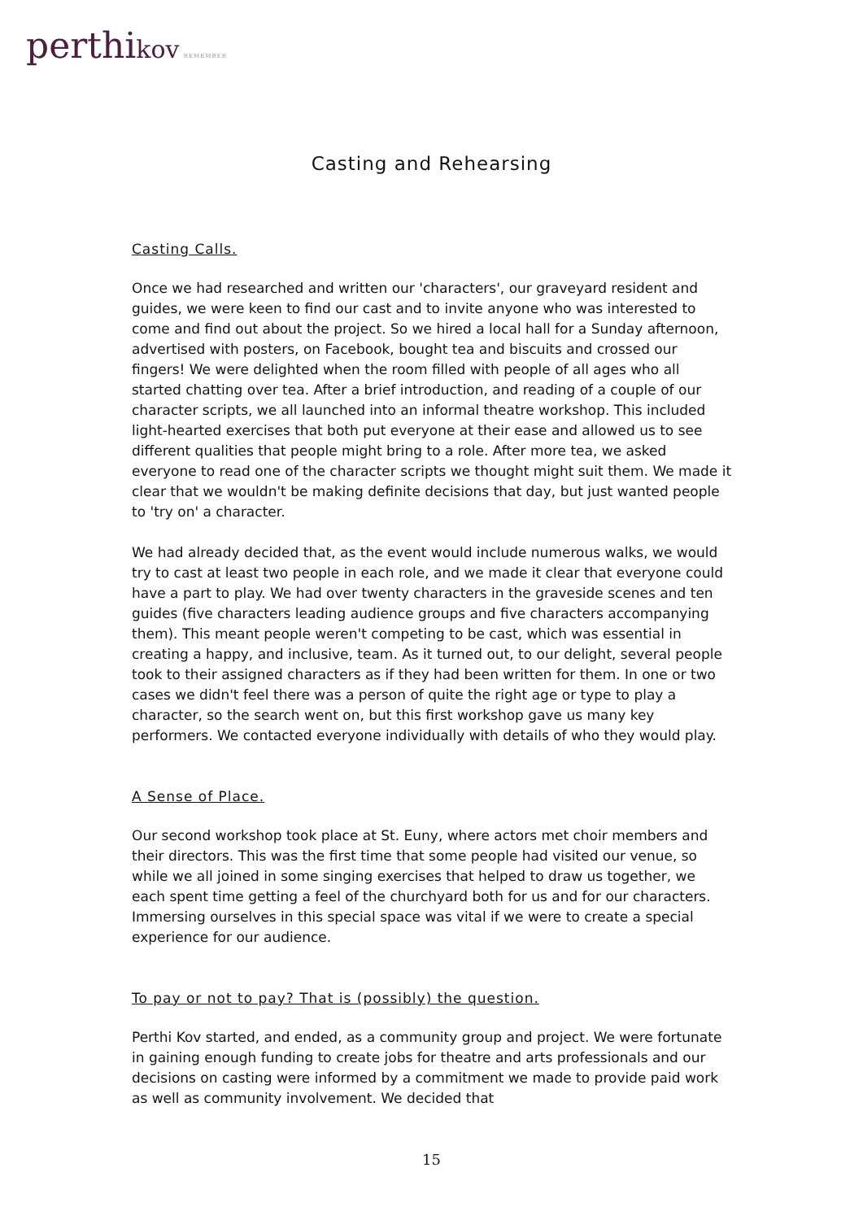perthi kov REMEMBER
Casting and Rehearsing
Casting Calls.
Once we had researched and written our 'characters', our graveyard resident and guides, we were keen to find our cast and to invite anyone who was interested to come and find out about the project. So we hired a local hall for a Sunday afternoon, advertised with posters, on Facebook, bought tea and biscuits and crossed our fingers! We were delighted when the room filled with people of all ages who all started chatting over tea. After a brief introduction, and reading of a couple of our character scripts, we all launched into an informal theatre workshop. This included light-hearted exercises that both put everyone at their ease and allowed us to see different qualities that people might bring to a role. After more tea, we asked everyone to read one of the character scripts we thought might suit them. We made it clear that we wouldn't be making definite decisions that day, but just wanted people to 'try on' a character.
We had already decided that, as the event would include numerous walks, we would try to cast at least two people in each role, and we made it clear that everyone could have a part to play. We had over twenty characters in the graveside scenes and ten guides (five characters leading audience groups and five characters accompanying them). This meant people weren't competing to be cast, which was essential in creating a happy, and inclusive, team. As it turned out, to our delight, several people took to their assigned characters as if they had been written for them. In one or two cases we didn't feel there was a person of quite the right age or type to play a character, so the search went on, but this first workshop gave us many key performers. We contacted everyone individually with details of who they would play.
A Sense of Place.
Our second workshop took place at St. Euny, where actors met choir members and their directors. This was the first time that some people had visited our venue, so while we all joined in some singing exercises that helped to draw us together, we each spent time getting a feel of the churchyard both for us and for our characters. Immersing ourselves in this special space was vital if we were to create a special experience for our audience.
To pay or not to pay? That is (possibly) the question.
Perthi Kov started, and ended, as a community group and project. We were fortunate in gaining enough funding to create jobs for theatre and arts professionals and our decisions on casting were informed by a commitment we made to provide paid work as well as community involvement. We decided that
15